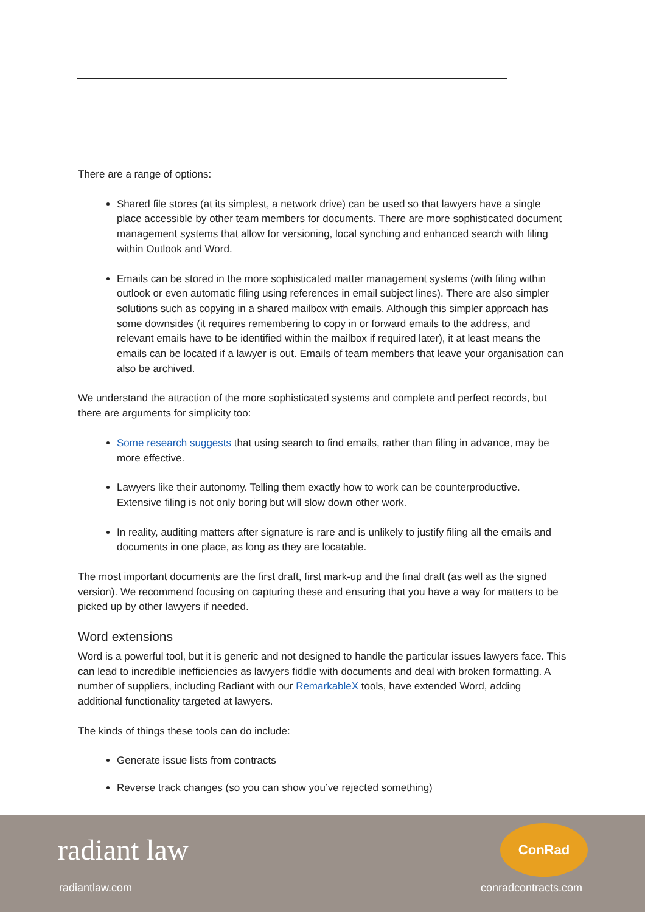There are a range of options:
Shared file stores (at its simplest, a network drive) can be used so that lawyers have a single place accessible by other team members for documents. There are more sophisticated document management systems that allow for versioning, local synching and enhanced search with filing within Outlook and Word.
Emails can be stored in the more sophisticated matter management systems (with filing within outlook or even automatic filing using references in email subject lines). There are also simpler solutions such as copying in a shared mailbox with emails. Although this simpler approach has some downsides (it requires remembering to copy in or forward emails to the address, and relevant emails have to be identified within the mailbox if required later), it at least means the emails can be located if a lawyer is out. Emails of team members that leave your organisation can also be archived.
We understand the attraction of the more sophisticated systems and complete and perfect records, but there are arguments for simplicity too:
Some research suggests that using search to find emails, rather than filing in advance, may be more effective.
Lawyers like their autonomy. Telling them exactly how to work can be counterproductive. Extensive filing is not only boring but will slow down other work.
In reality, auditing matters after signature is rare and is unlikely to justify filing all the emails and documents in one place, as long as they are locatable.
The most important documents are the first draft, first mark-up and the final draft (as well as the signed version). We recommend focusing on capturing these and ensuring that you have a way for matters to be picked up by other lawyers if needed.
Word extensions
Word is a powerful tool, but it is generic and not designed to handle the particular issues lawyers face. This can lead to incredible inefficiencies as lawyers fiddle with documents and deal with broken formatting. A number of suppliers, including Radiant with our RemarkableX tools, have extended Word, adding additional functionality targeted at lawyers.
The kinds of things these tools can do include:
Generate issue lists from contracts
Reverse track changes (so you can show you’ve rejected something)
radiant law
radiantlaw.com
ConRad
conradcontracts.com